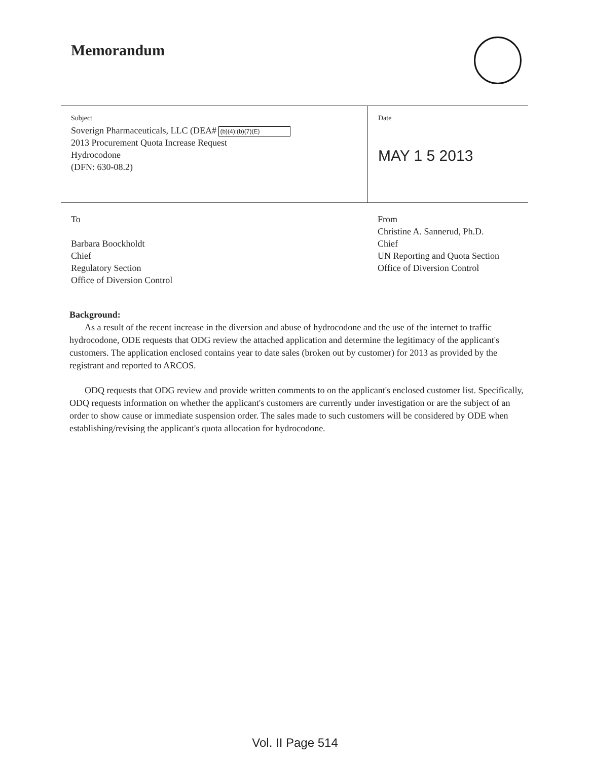Memorandum
Subject
Soverign Pharmaceuticals, LLC (DEA# (b)(4);(b)(7)(E)
2013 Procurement Quota Increase Request
Hydrocodone
(DFN: 630-08.2)
Date
MAY 1 5 2013
To
Barbara Boockholdt
Chief
Regulatory Section
Office of Diversion Control
From
Christine A. Sannerud, Ph.D.
Chief
UN Reporting and Quota Section
Office of Diversion Control
Background:
As a result of the recent increase in the diversion and abuse of hydrocodone and the use of the internet to traffic hydrocodone, ODE requests that ODG review the attached application and determine the legitimacy of the applicant's customers. The application enclosed contains year to date sales (broken out by customer) for 2013 as provided by the registrant and reported to ARCOS.
ODQ requests that ODG review and provide written comments to on the applicant's enclosed customer list. Specifically, ODQ requests information on whether the applicant's customers are currently under investigation or are the subject of an order to show cause or immediate suspension order. The sales made to such customers will be considered by ODE when establishing/revising the applicant's quota allocation for hydrocodone.
Vol. II Page 514